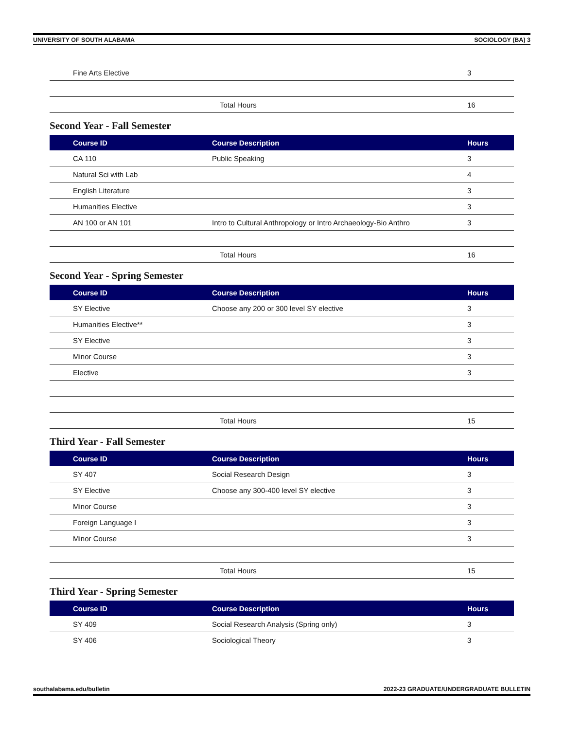UNIVERSITY OF SOUTH ALABAMA SOCIOLOGY (BA) 3
| Fine Arts Elective | | 3 |
| | Total Hours | 16 |
Second Year - Fall Semester
| Course ID | Course Description | Hours |
| --- | --- | --- |
| CA 110 | Public Speaking | 3 |
| Natural Sci with Lab | | 4 |
| English Literature | | 3 |
| Humanities Elective | | 3 |
| AN 100 or AN 101 | Intro to Cultural Anthropology or Intro Archaeology-Bio Anthro | 3 |
| | Total Hours | 16 |
Second Year - Spring Semester
| Course ID | Course Description | Hours |
| --- | --- | --- |
| SY Elective | Choose any 200 or 300 level SY elective | 3 |
| Humanities Elective** | | 3 |
| SY Elective | | 3 |
| Minor Course | | 3 |
| Elective | | 3 |
| | Total Hours | 15 |
Third Year - Fall Semester
| Course ID | Course Description | Hours |
| --- | --- | --- |
| SY 407 | Social Research Design | 3 |
| SY Elective | Choose any 300-400 level SY elective | 3 |
| Minor Course | | 3 |
| Foreign Language I | | 3 |
| Minor Course | | 3 |
| | Total Hours | 15 |
Third Year - Spring Semester
| Course ID | Course Description | Hours |
| --- | --- | --- |
| SY 409 | Social Research Analysis (Spring only) | 3 |
| SY 406 | Sociological Theory | 3 |
southalabama.edu/bulletin 2022-23 GRADUATE/UNDERGRADUATE BULLETIN